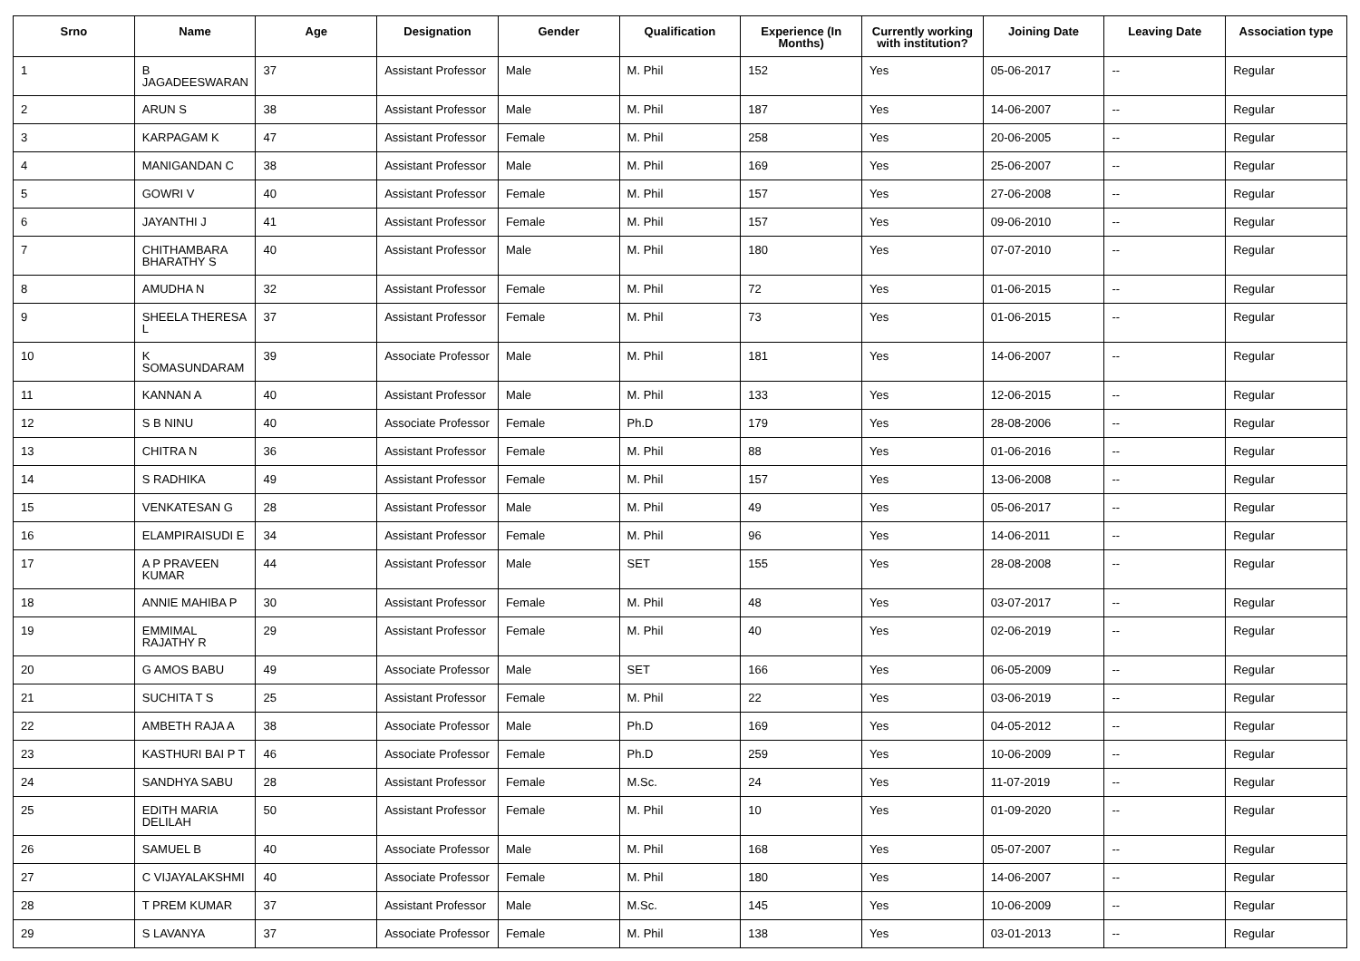| Srno | Name | Age | Designation | Gender | Qualification | Experience (In Months) | Currently working with institution? | Joining Date | Leaving Date | Association type |
| --- | --- | --- | --- | --- | --- | --- | --- | --- | --- | --- |
| 1 | B JAGADEESWARAN | 37 | Assistant Professor | Male | M. Phil | 152 | Yes | 05-06-2017 | -- | Regular |
| 2 | ARUN S | 38 | Assistant Professor | Male | M. Phil | 187 | Yes | 14-06-2007 | -- | Regular |
| 3 | KARPAGAM K | 47 | Assistant Professor | Female | M. Phil | 258 | Yes | 20-06-2005 | -- | Regular |
| 4 | MANIGANDAN C | 38 | Assistant Professor | Male | M. Phil | 169 | Yes | 25-06-2007 | -- | Regular |
| 5 | GOWRI V | 40 | Assistant Professor | Female | M. Phil | 157 | Yes | 27-06-2008 | -- | Regular |
| 6 | JAYANTHI J | 41 | Assistant Professor | Female | M. Phil | 157 | Yes | 09-06-2010 | -- | Regular |
| 7 | CHITHAMBARA BHARATHY S | 40 | Assistant Professor | Male | M. Phil | 180 | Yes | 07-07-2010 | -- | Regular |
| 8 | AMUDHA N | 32 | Assistant Professor | Female | M. Phil | 72 | Yes | 01-06-2015 | -- | Regular |
| 9 | SHEELA THERESA L | 37 | Assistant Professor | Female | M. Phil | 73 | Yes | 01-06-2015 | -- | Regular |
| 10 | K SOMASUNDARAM | 39 | Associate Professor | Male | M. Phil | 181 | Yes | 14-06-2007 | -- | Regular |
| 11 | KANNAN A | 40 | Assistant Professor | Male | M. Phil | 133 | Yes | 12-06-2015 | -- | Regular |
| 12 | S B NINU | 40 | Associate Professor | Female | Ph.D | 179 | Yes | 28-08-2006 | -- | Regular |
| 13 | CHITRA N | 36 | Assistant Professor | Female | M. Phil | 88 | Yes | 01-06-2016 | -- | Regular |
| 14 | S RADHIKA | 49 | Assistant Professor | Female | M. Phil | 157 | Yes | 13-06-2008 | -- | Regular |
| 15 | VENKATESAN G | 28 | Assistant Professor | Male | M. Phil | 49 | Yes | 05-06-2017 | -- | Regular |
| 16 | ELAMPIRAISUDI E | 34 | Assistant Professor | Female | M. Phil | 96 | Yes | 14-06-2011 | -- | Regular |
| 17 | A P PRAVEEN KUMAR | 44 | Assistant Professor | Male | SET | 155 | Yes | 28-08-2008 | -- | Regular |
| 18 | ANNIE MAHIBA P | 30 | Assistant Professor | Female | M. Phil | 48 | Yes | 03-07-2017 | -- | Regular |
| 19 | EMMIMAL RAJATHY R | 29 | Assistant Professor | Female | M. Phil | 40 | Yes | 02-06-2019 | -- | Regular |
| 20 | G AMOS BABU | 49 | Associate Professor | Male | SET | 166 | Yes | 06-05-2009 | -- | Regular |
| 21 | SUCHITA T S | 25 | Assistant Professor | Female | M. Phil | 22 | Yes | 03-06-2019 | -- | Regular |
| 22 | AMBETH RAJA A | 38 | Associate Professor | Male | Ph.D | 169 | Yes | 04-05-2012 | -- | Regular |
| 23 | KASTHURI BAI P T | 46 | Associate Professor | Female | Ph.D | 259 | Yes | 10-06-2009 | -- | Regular |
| 24 | SANDHYA SABU | 28 | Assistant Professor | Female | M.Sc. | 24 | Yes | 11-07-2019 | -- | Regular |
| 25 | EDITH MARIA DELILAH | 50 | Assistant Professor | Female | M. Phil | 10 | Yes | 01-09-2020 | -- | Regular |
| 26 | SAMUEL B | 40 | Associate Professor | Male | M. Phil | 168 | Yes | 05-07-2007 | -- | Regular |
| 27 | C VIJAYALAKSHMI | 40 | Associate Professor | Female | M. Phil | 180 | Yes | 14-06-2007 | -- | Regular |
| 28 | T PREM KUMAR | 37 | Assistant Professor | Male | M.Sc. | 145 | Yes | 10-06-2009 | -- | Regular |
| 29 | S LAVANYA | 37 | Associate Professor | Female | M. Phil | 138 | Yes | 03-01-2013 | -- | Regular |